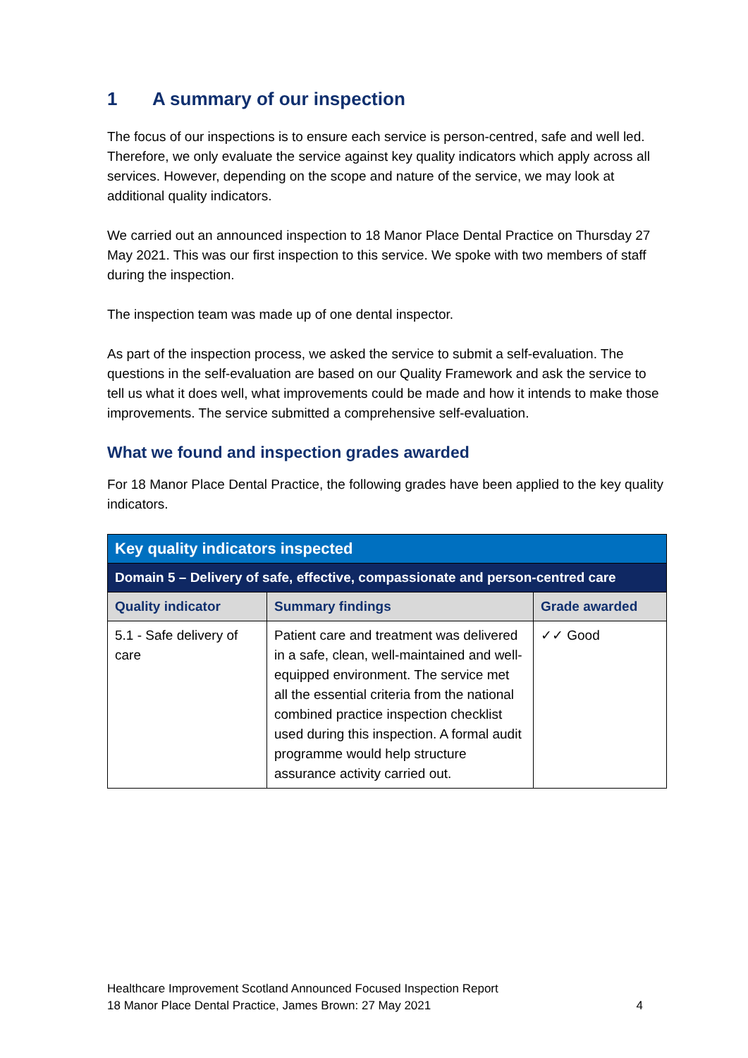1 A summary of our inspection
The focus of our inspections is to ensure each service is person-centred, safe and well led. Therefore, we only evaluate the service against key quality indicators which apply across all services. However, depending on the scope and nature of the service, we may look at additional quality indicators.
We carried out an announced inspection to 18 Manor Place Dental Practice on Thursday 27 May 2021. This was our first inspection to this service. We spoke with two members of staff during the inspection.
The inspection team was made up of one dental inspector.
As part of the inspection process, we asked the service to submit a self-evaluation. The questions in the self-evaluation are based on our Quality Framework and ask the service to tell us what it does well, what improvements could be made and how it intends to make those improvements. The service submitted a comprehensive self-evaluation.
What we found and inspection grades awarded
For 18 Manor Place Dental Practice, the following grades have been applied to the key quality indicators.
| Key quality indicators inspected | | |
| Domain 5 – Delivery of safe, effective, compassionate and person-centred care | | |
| Quality indicator | Summary findings | Grade awarded |
| 5.1 - Safe delivery of care | Patient care and treatment was delivered in a safe, clean, well-maintained and well-equipped environment. The service met all the essential criteria from the national combined practice inspection checklist used during this inspection. A formal audit programme would help structure assurance activity carried out. | ✓✓ Good |
Healthcare Improvement Scotland Announced Focused Inspection Report
18 Manor Place Dental Practice, James Brown: 27 May 2021 4